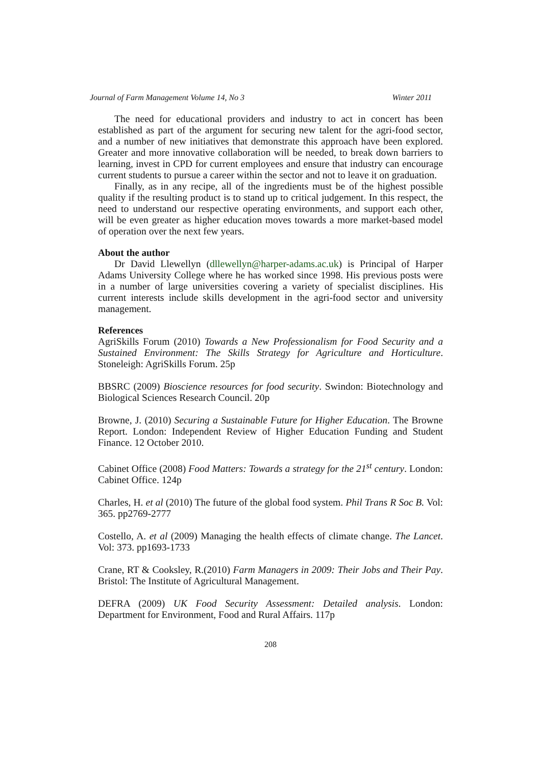Journal of Farm Management Volume 14, No 3 Winter 2011
The need for educational providers and industry to act in concert has been established as part of the argument for securing new talent for the agri-food sector, and a number of new initiatives that demonstrate this approach have been explored. Greater and more innovative collaboration will be needed, to break down barriers to learning, invest in CPD for current employees and ensure that industry can encourage current students to pursue a career within the sector and not to leave it on graduation.
Finally, as in any recipe, all of the ingredients must be of the highest possible quality if the resulting product is to stand up to critical judgement. In this respect, the need to understand our respective operating environments, and support each other, will be even greater as higher education moves towards a more market-based model of operation over the next few years.
About the author
Dr David Llewellyn (dllewellyn@harper-adams.ac.uk) is Principal of Harper Adams University College where he has worked since 1998. His previous posts were in a number of large universities covering a variety of specialist disciplines. His current interests include skills development in the agri-food sector and university management.
References
AgriSkills Forum (2010) Towards a New Professionalism for Food Security and a Sustained Environment: The Skills Strategy for Agriculture and Horticulture. Stoneleigh: AgriSkills Forum. 25p
BBSRC (2009) Bioscience resources for food security. Swindon: Biotechnology and Biological Sciences Research Council. 20p
Browne, J. (2010) Securing a Sustainable Future for Higher Education. The Browne Report. London: Independent Review of Higher Education Funding and Student Finance. 12 October 2010.
Cabinet Office (2008) Food Matters: Towards a strategy for the 21<sup>st</sup> century. London: Cabinet Office. 124p
Charles, H. et al (2010) The future of the global food system. Phil Trans R Soc B. Vol: 365. pp2769-2777
Costello, A. et al (2009) Managing the health effects of climate change. The Lancet. Vol: 373. pp1693-1733
Crane, RT & Cooksley, R.(2010) Farm Managers in 2009: Their Jobs and Their Pay. Bristol: The Institute of Agricultural Management.
DEFRA (2009) UK Food Security Assessment: Detailed analysis. London: Department for Environment, Food and Rural Affairs. 117p
208